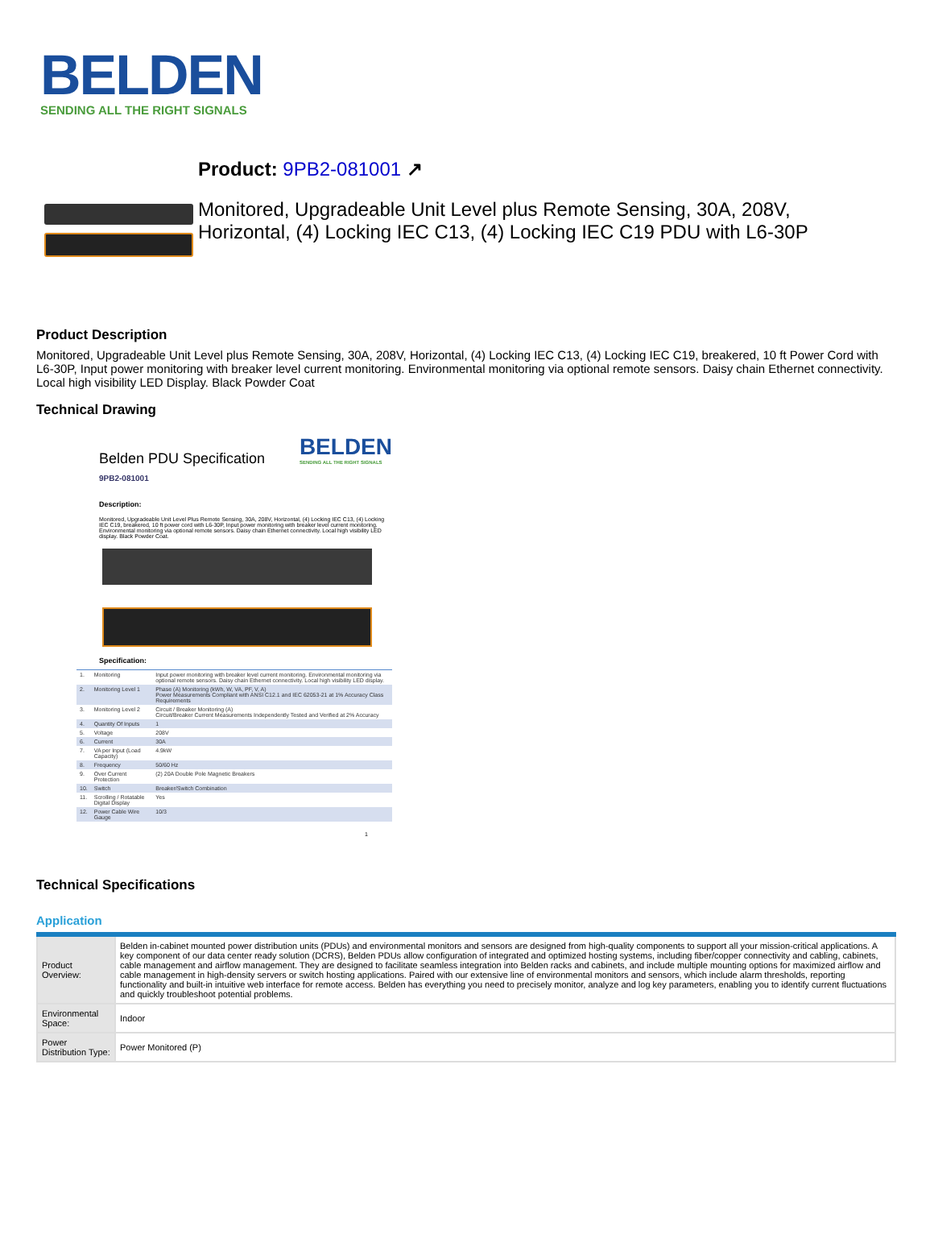BELDEN
SENDING ALL THE RIGHT SIGNALS
Product: 9PB2-081001 ↗
Monitored, Upgradeable Unit Level plus Remote Sensing, 30A, 208V,
Horizontal, (4) Locking IEC C13, (4) Locking IEC C19 PDU with L6-30P
Product Description
Monitored, Upgradeable Unit Level plus Remote Sensing, 30A, 208V, Horizontal, (4) Locking IEC C13, (4) Locking IEC C19, breakered, 10 ft Power Cord with L6-30P, Input power monitoring with breaker level current monitoring. Environmental monitoring via optional remote sensors. Daisy chain Ethernet connectivity. Local high visibility LED Display. Black Powder Coat
Technical Drawing
Belden PDU Specification BELDEN
SENDING ALL THE RIGHT SIGNALS
9PB2-081001
Description:
Monitored, Upgradeable Unit Level Plus Remote Sensing, 30A, 208V, Horizontal, (4) Locking IEC C13, (4) Locking IEC C19, breakered, 10 ft power cord with L6-30P, Input power monitoring with breaker level current monitoring. Environmental monitoring via optional remote sensors. Daisy chain Ethernet connectivity. Local high visibility LED display. Black Powder Coat.
Specification:
| 1. | Monitoring | Input power monitoring with breaker level current monitoring. Environmental monitoring via optional remote sensors. Daisy chain Ethernet connectivity. Local high visibility LED display. |
| 2. | Monitoring Level 1 | Phase (A) Monitoring (kWh, W, VA, PF, V, A) Power Measurements Compliant with ANSI C12.1 and IEC 62053-21 at 1% Accuracy Class Requirements |
| 3. | Monitoring Level 2 | Circuit / Breaker Monitoring (A) Circuit/Breaker Current Measurements Independently Tested and Verified at 2% Accuracy |
| 4. | Quantity Of Inputs | 1 |
| 5. | Voltage | 208V |
| 6. | Current | 30A |
| 7. | VA per Input (Load Capacity) | 4.9kW |
| 8. | Frequency | 50/60 Hz |
| 9. | Over Current Protection | (2) 20A Double Pole Magnetic Breakers |
| 10. | Switch | Breaker/Switch Combination |
| 11. | Scrolling / Rotatable Digital Display | Yes |
| 12. | Power Cable Wire Gauge | 10/3 |
1
Technical Specifications
Application
| Product Overview: | Belden in-cabinet mounted power distribution units (PDUs) and environmental monitors and sensors are designed from high-quality components to support all your mission-critical applications. A key component of our data center ready solution (DCRS), Belden PDUs allow configuration of integrated and optimized hosting systems, including fiber/copper connectivity and cabling, cabinets, cable management and airflow management. They are designed to facilitate seamless integration into Belden racks and cabinets, and include multiple mounting options for maximized airflow and cable management in high-density servers or switch hosting applications. Paired with our extensive line of environmental monitors and sensors, which include alarm thresholds, reporting functionality and built-in intuitive web interface for remote access. Belden has everything you need to precisely monitor, analyze and log key parameters, enabling you to identify current fluctuations and quickly troubleshoot potential problems. |
| Environmental Space: | Indoor |
| Power Distribution Type: | Power Monitored (P) |